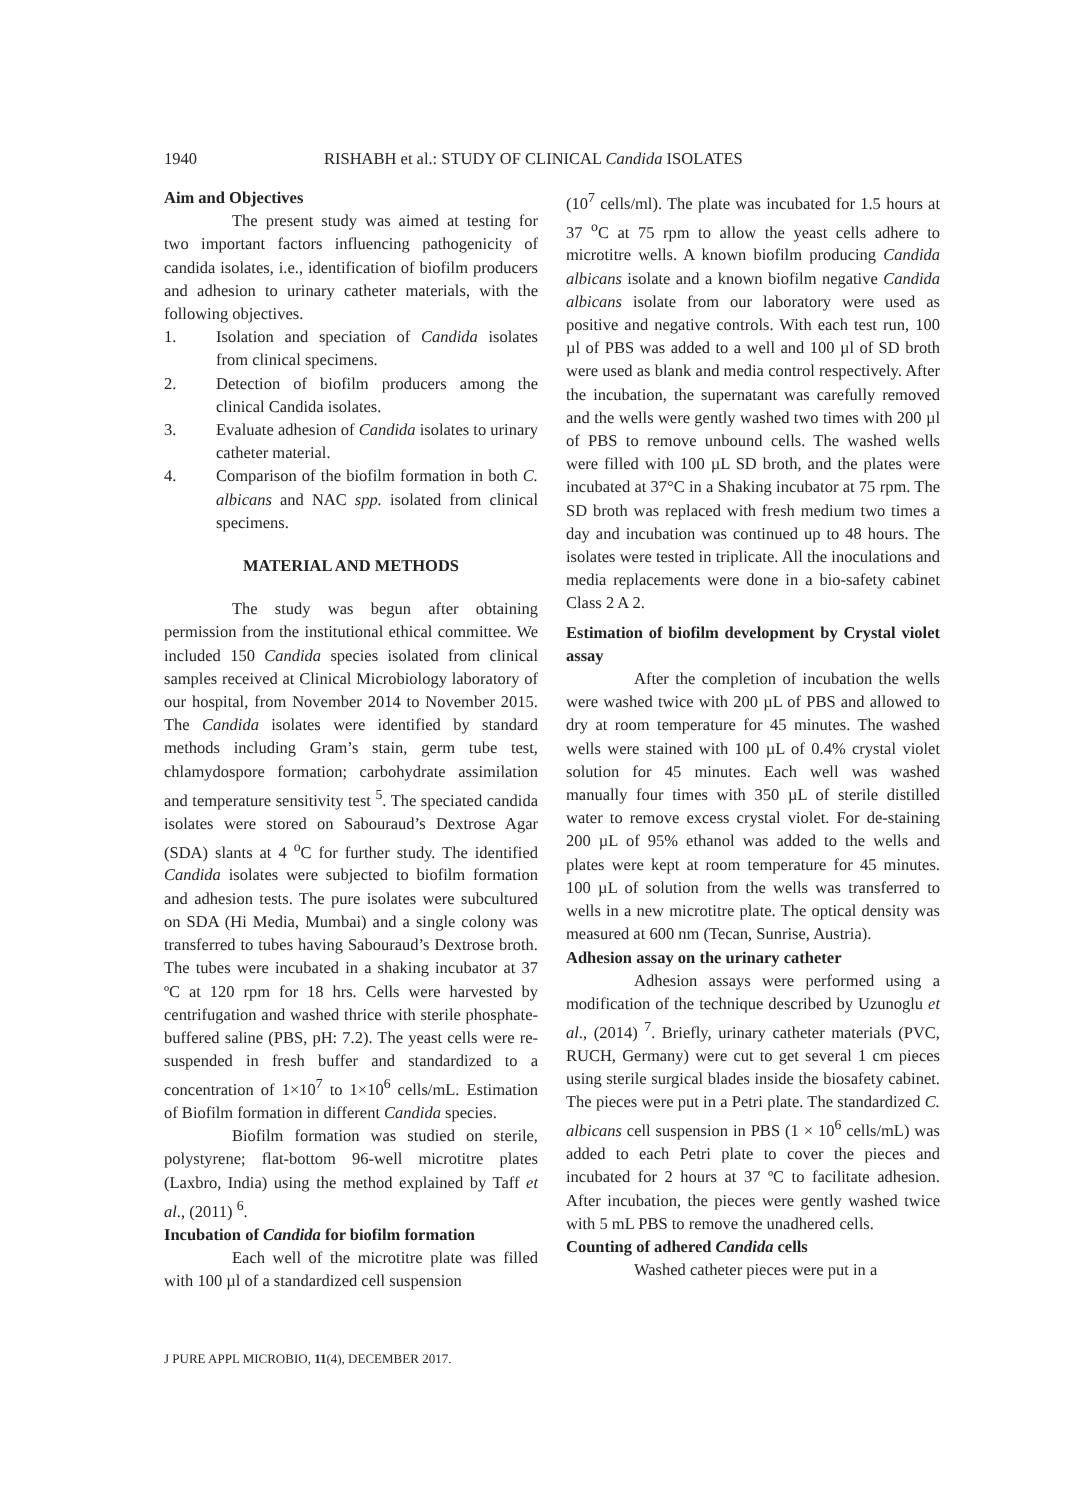1940 RISHABH et al.: STUDY OF CLINICAL Candida ISOLATES
Aim and Objectives
The present study was aimed at testing for two important factors influencing pathogenicity of candida isolates, i.e., identification of biofilm producers and adhesion to urinary catheter materials, with the following objectives.
1. Isolation and speciation of Candida isolates from clinical specimens.
2. Detection of biofilm producers among the clinical Candida isolates.
3. Evaluate adhesion of Candida isolates to urinary catheter material.
4. Comparison of the biofilm formation in both C. albicans and NAC spp. isolated from clinical specimens.
MATERIAL AND METHODS
The study was begun after obtaining permission from the institutional ethical committee. We included 150 Candida species isolated from clinical samples received at Clinical Microbiology laboratory of our hospital, from November 2014 to November 2015. The Candida isolates were identified by standard methods including Gram’s stain, germ tube test, chlamydospore formation; carbohydrate assimilation and temperature sensitivity test <sup>5</sup>. The speciated candida isolates were stored on Sabouraud’s Dextrose Agar (SDA) slants at 4 <sup>o</sup>C for further study. The identified Candida isolates were subjected to biofilm formation and adhesion tests. The pure isolates were subcultured on SDA (Hi Media, Mumbai) and a single colony was transferred to tubes having Sabouraud’s Dextrose broth. The tubes were incubated in a shaking incubator at 37 ºC at 120 rpm for 18 hrs. Cells were harvested by centrifugation and washed thrice with sterile phosphate-buffered saline (PBS, pH: 7.2). The yeast cells were re-suspended in fresh buffer and standardized to a concentration of 1×10<sup>7</sup> to 1×10<sup>6</sup> cells/mL. Estimation of Biofilm formation in different Candida species.
Biofilm formation was studied on sterile, polystyrene; flat-bottom 96-well microtitre plates (Laxbro, India) using the method explained by Taff et al., (2011) <sup>6</sup>.
Incubation of Candida for biofilm formation
Each well of the microtitre plate was filled with 100 µl of a standardized cell suspension
(10<sup>7</sup> cells/ml). The plate was incubated for 1.5 hours at 37 <sup>o</sup>C at 75 rpm to allow the yeast cells adhere to microtitre wells. A known biofilm producing Candida albicans isolate and a known biofilm negative Candida albicans isolate from our laboratory were used as positive and negative controls. With each test run, 100 µl of PBS was added to a well and 100 µl of SD broth were used as blank and media control respectively. After the incubation, the supernatant was carefully removed and the wells were gently washed two times with 200 µl of PBS to remove unbound cells. The washed wells were filled with 100 µL SD broth, and the plates were incubated at 37°C in a Shaking incubator at 75 rpm. The SD broth was replaced with fresh medium two times a day and incubation was continued up to 48 hours. The isolates were tested in triplicate. All the inoculations and media replacements were done in a bio-safety cabinet Class 2 A 2.
Estimation of biofilm development by Crystal violet assay
After the completion of incubation the wells were washed twice with 200 µL of PBS and allowed to dry at room temperature for 45 minutes. The washed wells were stained with 100 µL of 0.4% crystal violet solution for 45 minutes. Each well was washed manually four times with 350 µL of sterile distilled water to remove excess crystal violet. For de-staining 200 µL of 95% ethanol was added to the wells and plates were kept at room temperature for 45 minutes. 100 µL of solution from the wells was transferred to wells in a new microtitre plate. The optical density was measured at 600 nm (Tecan, Sunrise, Austria).
Adhesion assay on the urinary catheter
Adhesion assays were performed using a modification of the technique described by Uzunoglu et al., (2014) <sup>7</sup>. Briefly, urinary catheter materials (PVC, RUCH, Germany) were cut to get several 1 cm pieces using sterile surgical blades inside the biosafety cabinet. The pieces were put in a Petri plate. The standardized C. albicans cell suspension in PBS (1 × 10<sup>6</sup> cells/mL) was added to each Petri plate to cover the pieces and incubated for 2 hours at 37 ºC to facilitate adhesion. After incubation, the pieces were gently washed twice with 5 mL PBS to remove the unadhered cells.
Counting of adhered Candida cells
Washed catheter pieces were put in a
J PURE APPL MICROBIO, 11(4), DECEMBER 2017.